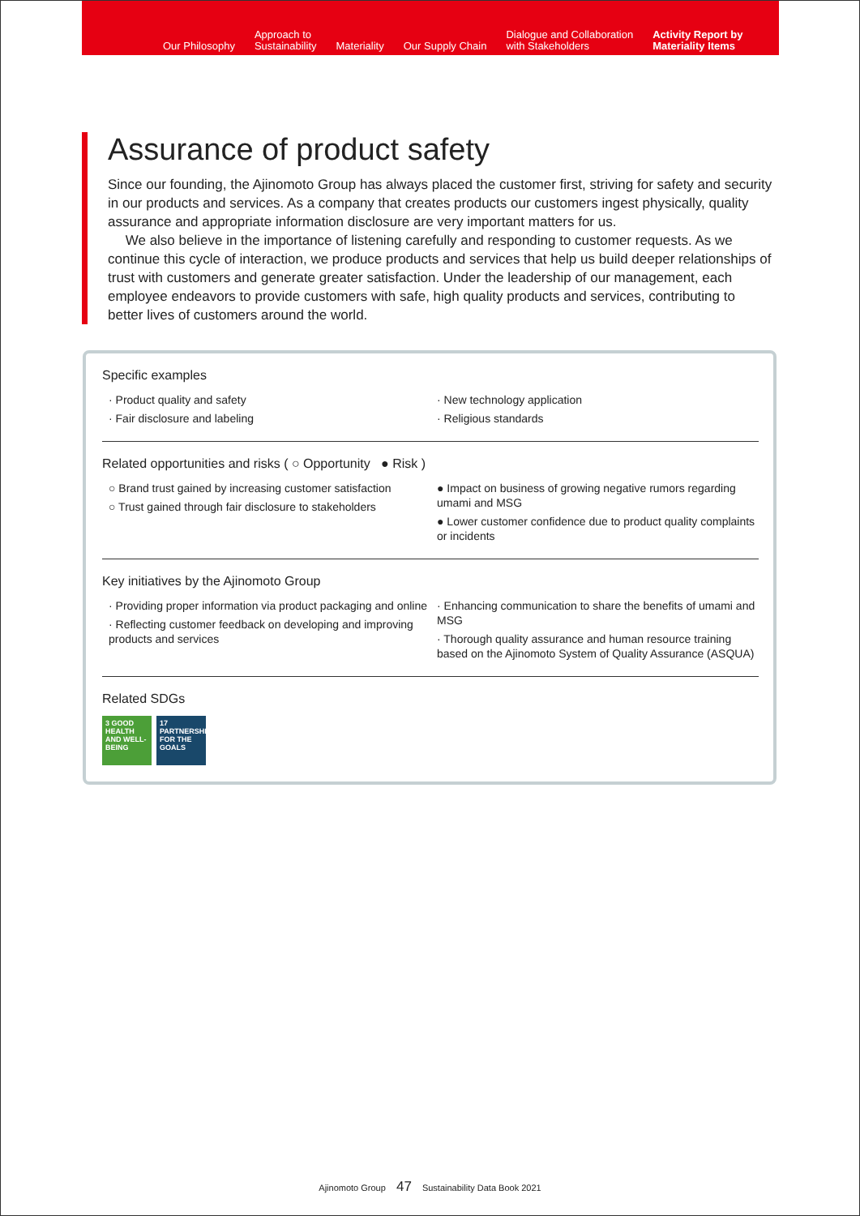Our Philosophy
Approach to
Sustainability
Materiality
Our Supply Chain
Dialogue and Collaboration
with Stakeholders
Activity Report by
Materiality Items
Assurance of product safety
Since our founding, the Ajinomoto Group has always placed the customer first, striving for safety and security in our products and services. As a company that creates products our customers ingest physically, quality assurance and appropriate information disclosure are very important matters for us.
  We also believe in the importance of listening carefully and responding to customer requests. As we continue this cycle of interaction, we produce products and services that help us build deeper relationships of trust with customers and generate greater satisfaction. Under the leadership of our management, each employee endeavors to provide customers with safe, high quality products and services, contributing to better lives of customers around the world.
Specific examples
· Product quality and safety
· Fair disclosure and labeling
· New technology application
· Religious standards
Related opportunities and risks ( ○ Opportunity ● Risk )
○ Brand trust gained by increasing customer satisfaction
○ Trust gained through fair disclosure to stakeholders
● Impact on business of growing negative rumors regarding umami and MSG
● Lower customer confidence due to product quality complaints or incidents
Key initiatives by the Ajinomoto Group
· Providing proper information via product packaging and online
· Reflecting customer feedback on developing and improving products and services
· Enhancing communication to share the benefits of umami and MSG
· Thorough quality assurance and human resource training based on the Ajinomoto System of Quality Assurance (ASQUA)
Related SDGs
3 GOOD HEALTH AND WELL-BEING 17 PARTNERSHIPS FOR THE GOALS
Ajinomoto Group 47 Sustainability Data Book 2021